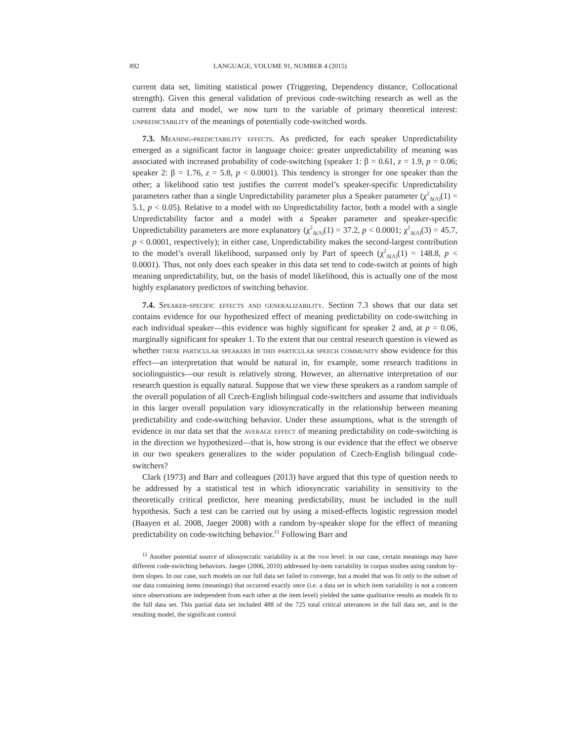892 LANGUAGE, VOLUME 91, NUMBER 4 (2015)
current data set, limiting statistical power (Triggering, Dependency distance, Collocational strength). Given this general validation of previous code-switching research as well as the current data and model, we now turn to the variable of primary theoretical interest: unpredictability of the meanings of potentially code-switched words.
7.3. Meaning-predictability effects. As predicted, for each speaker Unpredictability emerged as a significant factor in language choice: greater unpredictability of meaning was associated with increased probability of code-switching (speaker 1: β = 0.61, z = 1.9, p = 0.06; speaker 2: β = 1.76, z = 5.8, p < 0.0001). This tendency is stronger for one speaker than the other; a likelihood ratio test justifies the current model’s speaker-specific Unpredictability parameters rather than a single Unpredictability parameter plus a Speaker parameter (χ<sup>2</sup><sub>Δ(Λ)</sub>(1) = 5.1, p < 0.05). Relative to a model with no Unpredictability factor, both a model with a single Unpredictability factor and a model with a Speaker parameter and speaker-specific Unpredictability parameters are more explanatory (χ<sup>2</sup><sub>Δ(Λ)</sub>(1) = 37.2, p < 0.0001; χ<sup>2</sup><sub>Δ(Λ)</sub>(3) = 45.7, p < 0.0001, respectively); in either case, Unpredictability makes the second-largest contribution to the model’s overall likelihood, surpassed only by Part of speech (χ<sup>2</sup><sub>Δ(Λ)</sub>(1) = 148.8, p < 0.0001). Thus, not only does each speaker in this data set tend to code-switch at points of high meaning unpredictability, but, on the basis of model likelihood, this is actually one of the most highly explanatory predictors of switching behavior.
7.4. Speaker-specific effects and generalizability. Section 7.3 shows that our data set contains evidence for our hypothesized effect of meaning predictability on code-switching in each individual speaker—this evidence was highly significant for speaker 2 and, at p = 0.06, marginally significant for speaker 1. To the extent that our central research question is viewed as whether these particular speakers in this particular speech community show evidence for this effect—an interpretation that would be natural in, for example, some research traditions in sociolinguistics—our result is relatively strong. However, an alternative interpretation of our research question is equally natural. Suppose that we view these speakers as a random sample of the overall population of all Czech-English bilingual code-switchers and assume that individuals in this larger overall population vary idiosyncratically in the relationship between meaning predictability and code-switching behavior. Under these assumptions, what is the strength of evidence in our data set that the average effect of meaning predictability on code-switching is in the direction we hypothesized—that is, how strong is our evidence that the effect we observe in our two speakers generalizes to the wider population of Czech-English bilingual code-switchers?
Clark (1973) and Barr and colleagues (2013) have argued that this type of question needs to be addressed by a statistical test in which idiosyncratic variability in sensitivity to the theoretically critical predictor, here meaning predictability, must be included in the null hypothesis. Such a test can be carried out by using a mixed-effects logistic regression model (Baayen et al. 2008, Jaeger 2008) with a random by-speaker slope for the effect of meaning predictability on code-switching behavior.<sup>11</sup> Following Barr and
<sup>11</sup> Another potential source of idiosyncratic variability is at the item level: in our case, certain meanings may have different code-switching behaviors. Jaeger (2006, 2010) addressed by-item variability in corpus studies using random by-item slopes. In our case, such models on our full data set failed to converge, but a model that was fit only to the subset of our data containing items (meanings) that occurred exactly once (i.e. a data set in which item variability is not a concern since observations are independent from each other at the item level) yielded the same qualitative results as models fit to the full data set. This partial data set included 488 of the 725 total critical utterances in the full data set, and in the resulting model, the significant control